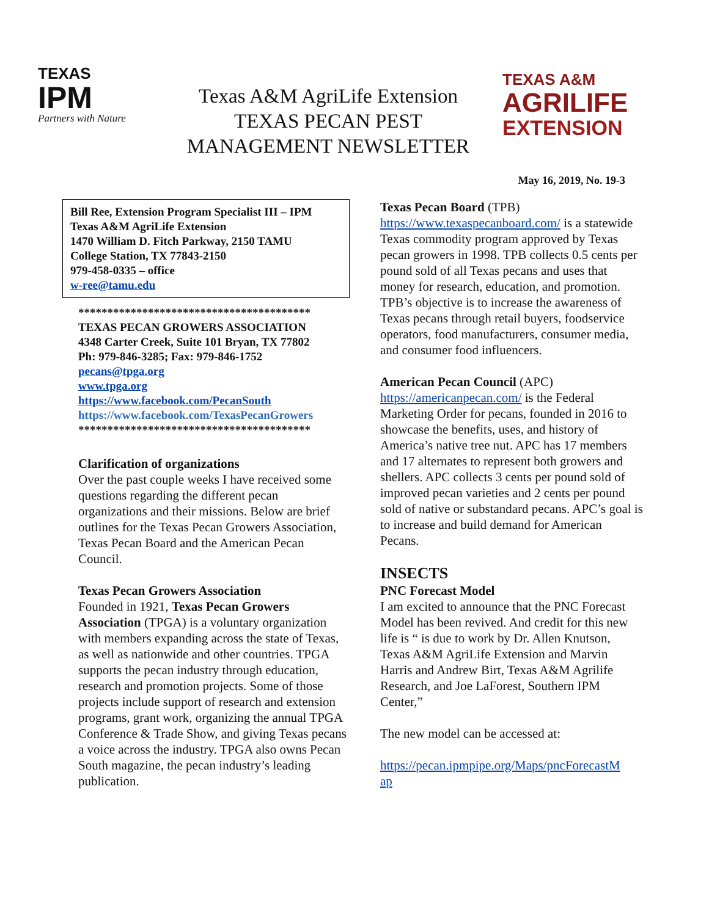TEXAS
IPM
Partners with Nature
Texas A&M AgriLife Extension
TEXAS PECAN PEST
MANAGEMENT NEWSLETTER
TEXAS A&M
AGRILIFE
EXTENSION
May 16, 2019, No. 19-3
Bill Ree, Extension Program Specialist III – IPM
Texas A&M AgriLife Extension
1470 William D. Fitch Parkway, 2150 TAMU
College Station, TX 77843-2150
979-458-0335 – office
w-ree@tamu.edu
****************************************
TEXAS PECAN GROWERS ASSOCIATION
4348 Carter Creek, Suite 101 Bryan, TX 77802
Ph: 979-846-3285; Fax: 979-846-1752
pecans@tpga.org
www.tpga.org
https://www.facebook.com/PecanSouth
https://www.facebook.com/TexasPecanGrowers
****************************************
Clarification of organizations
Over the past couple weeks I have received some questions regarding the different pecan organizations and their missions. Below are brief outlines for the Texas Pecan Growers Association, Texas Pecan Board and the American Pecan Council.
Texas Pecan Growers Association
Founded in 1921, Texas Pecan Growers Association (TPGA) is a voluntary organization with members expanding across the state of Texas, as well as nationwide and other countries. TPGA supports the pecan industry through education, research and promotion projects. Some of those projects include support of research and extension programs, grant work, organizing the annual TPGA Conference & Trade Show, and giving Texas pecans a voice across the industry. TPGA also owns Pecan South magazine, the pecan industry’s leading publication.
Texas Pecan Board (TPB)
https://www.texaspecanboard.com/ is a statewide Texas commodity program approved by Texas pecan growers in 1998. TPB collects 0.5 cents per pound sold of all Texas pecans and uses that money for research, education, and promotion. TPB’s objective is to increase the awareness of Texas pecans through retail buyers, foodservice operators, food manufacturers, consumer media, and consumer food influencers.
American Pecan Council (APC)
https://americanpecan.com/ is the Federal Marketing Order for pecans, founded in 2016 to showcase the benefits, uses, and history of America’s native tree nut. APC has 17 members and 17 alternates to represent both growers and shellers. APC collects 3 cents per pound sold of improved pecan varieties and 2 cents per pound sold of native or substandard pecans. APC’s goal is to increase and build demand for American Pecans.
INSECTS
PNC Forecast Model
I am excited to announce that the PNC Forecast Model has been revived. And credit for this new life is “ is due to work by Dr. Allen Knutson, Texas A&M AgriLife Extension and Marvin Harris and Andrew Birt, Texas A&M Agrilife Research, and Joe LaForest, Southern IPM Center,”
The new model can be accessed at:
https://pecan.ipmpipe.org/Maps/pncForecastM
ap